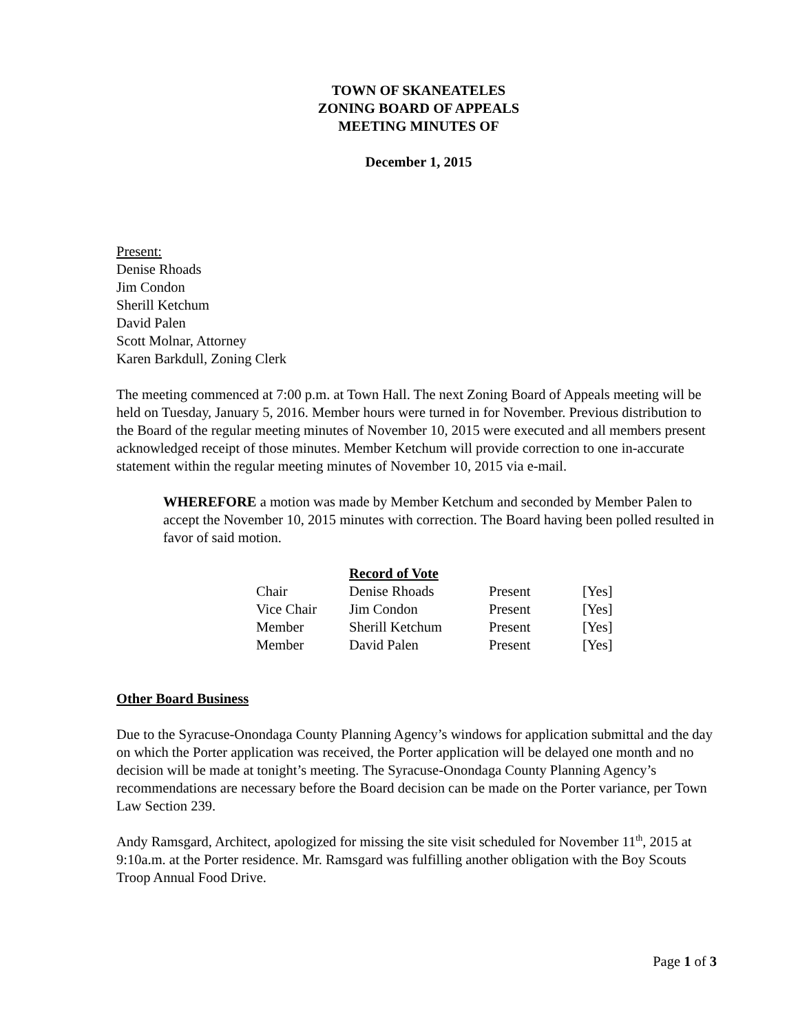TOWN OF SKANEATELES
ZONING BOARD OF APPEALS
MEETING MINUTES OF
December 1, 2015
Present:
Denise Rhoads
Jim Condon
Sherill Ketchum
David Palen
Scott Molnar, Attorney
Karen Barkdull, Zoning Clerk
The meeting commenced at 7:00 p.m. at Town Hall. The next Zoning Board of Appeals meeting will be held on Tuesday, January 5, 2016. Member hours were turned in for November. Previous distribution to the Board of the regular meeting minutes of November 10, 2015 were executed and all members present acknowledged receipt of those minutes. Member Ketchum will provide correction to one in-accurate statement within the regular meeting minutes of November 10, 2015 via e-mail.
WHEREFORE a motion was made by Member Ketchum and seconded by Member Palen to accept the November 10, 2015 minutes with correction. The Board having been polled resulted in favor of said motion.
| | Record of Vote | | |
| --- | --- | --- | --- |
| Chair | Denise Rhoads | Present | [Yes] |
| Vice Chair | Jim Condon | Present | [Yes] |
| Member | Sherill Ketchum | Present | [Yes] |
| Member | David Palen | Present | [Yes] |
Other Board Business
Due to the Syracuse-Onondaga County Planning Agency’s windows for application submittal and the day on which the Porter application was received, the Porter application will be delayed one month and no decision will be made at tonight’s meeting. The Syracuse-Onondaga County Planning Agency’s recommendations are necessary before the Board decision can be made on the Porter variance, per Town Law Section 239.
Andy Ramsgard, Architect, apologized for missing the site visit scheduled for November 11<sup>th</sup>, 2015 at 9:10a.m. at the Porter residence. Mr. Ramsgard was fulfilling another obligation with the Boy Scouts Troop Annual Food Drive.
Page 1 of 3